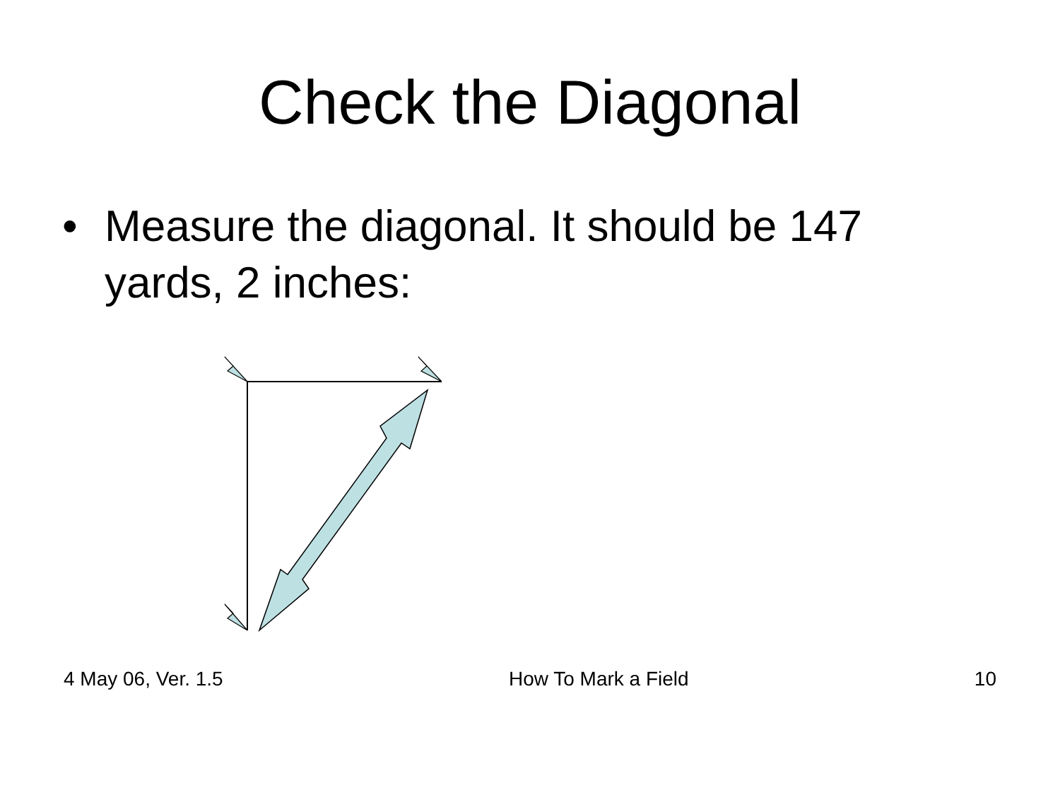Check the Diagonal
• Measure the diagonal. It should be 147 yards, 2 inches:
4 May 06, Ver. 1.5 How To Mark a Field 10